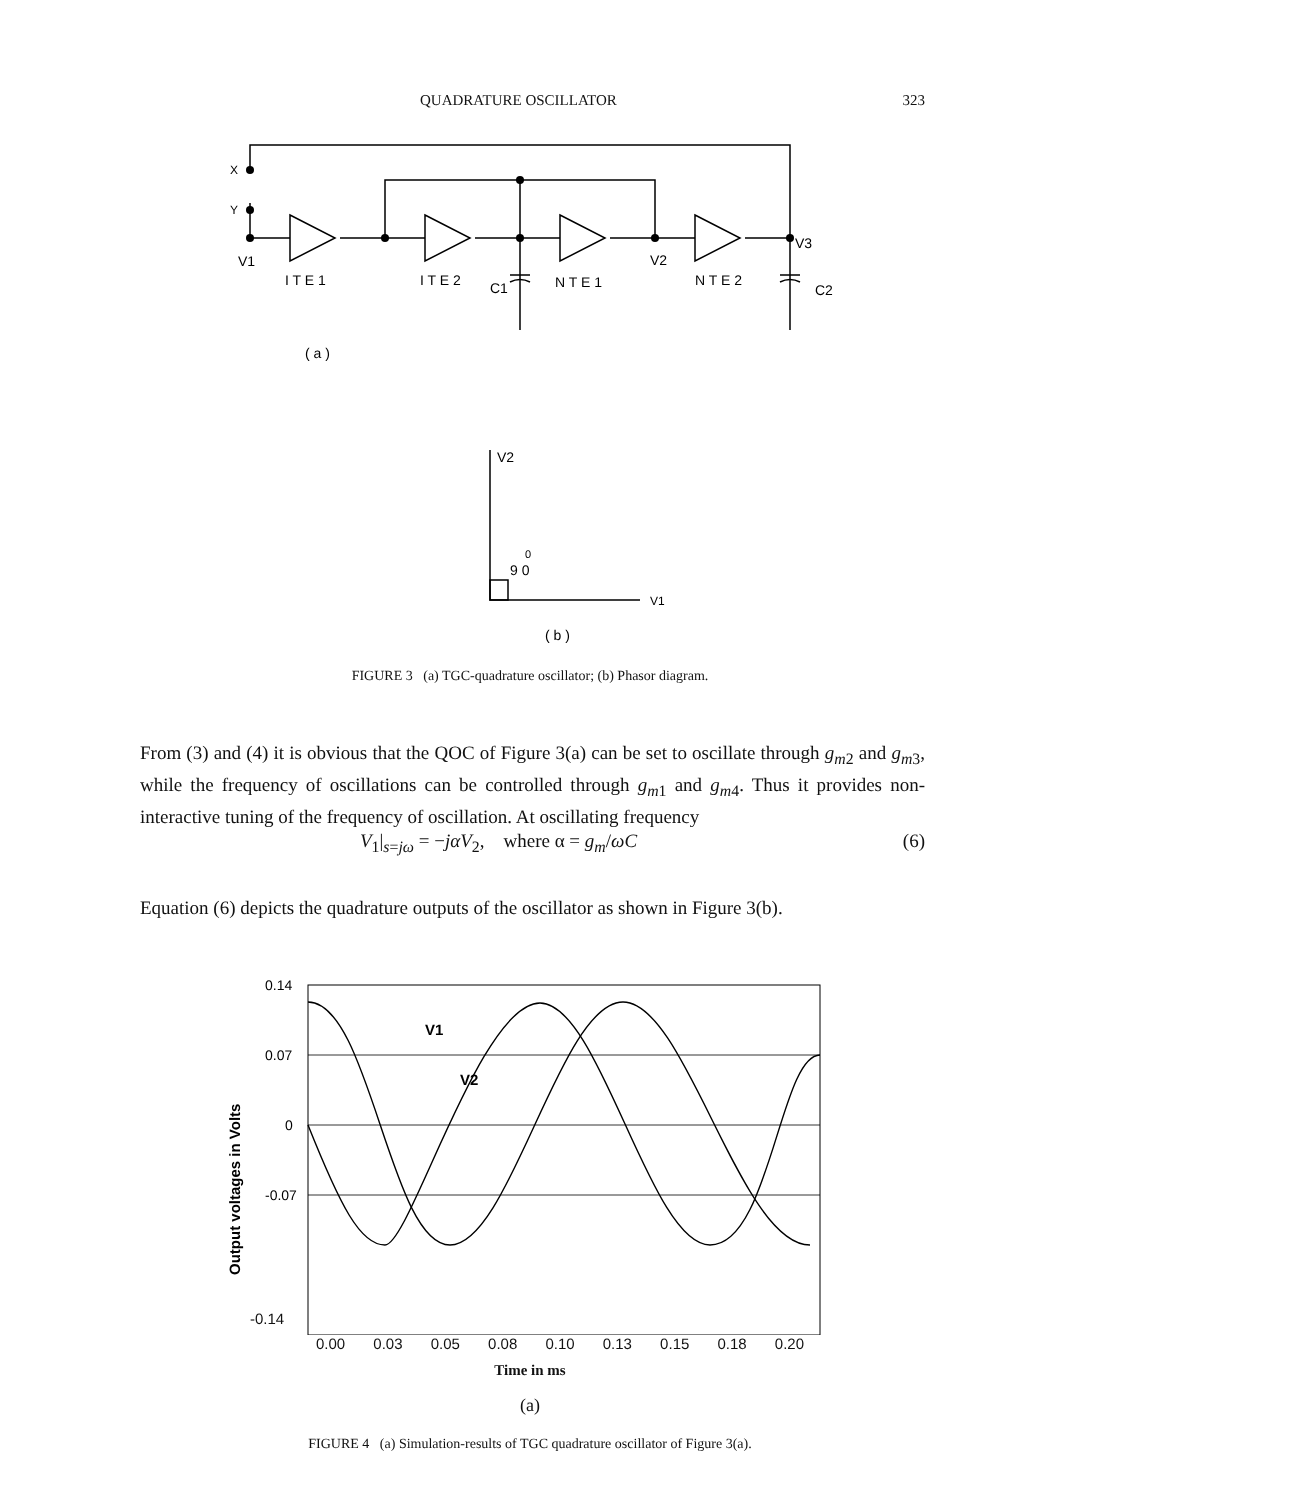QUADRATURE OSCILLATOR 323
X
Y
V1
I T E 1
I T E 2
C1
N T E 1
V2
N T E 2
V3
C2
( a )
V2
9 0
0
V1
( b )
FIGURE 3 (a) TGC-quadrature oscillator; (b) Phasor diagram.
From (3) and (4) it is obvious that the QOC of Figure 3(a) can be set to oscillate through g<sub>m</sub><sub>2</sub> and g<sub>m</sub><sub>3</sub>, while the frequency of oscillations can be controlled through g<sub>m</sub><sub>1</sub> and g<sub>m</sub><sub>4</sub>. Thus it provides non-interactive tuning of the frequency of oscillation. At oscillating frequency
V<sub>1</sub>|<sub>s=jω</sub> = −jαV<sub>2</sub>, where α = g<sub>m</sub>/ωC (6)
Equation (6) depicts the quadrature outputs of the oscillator as shown in Figure 3(b).
0.14
0.07
0
-0.07
V1
V2
Output voltages in Volts
-0.14
0.00 0.03 0.05 0.08 0.10 0.13 0.15 0.18 0.20
Time in ms
(a)
FIGURE 4 (a) Simulation-results of TGC quadrature oscillator of Figure 3(a).